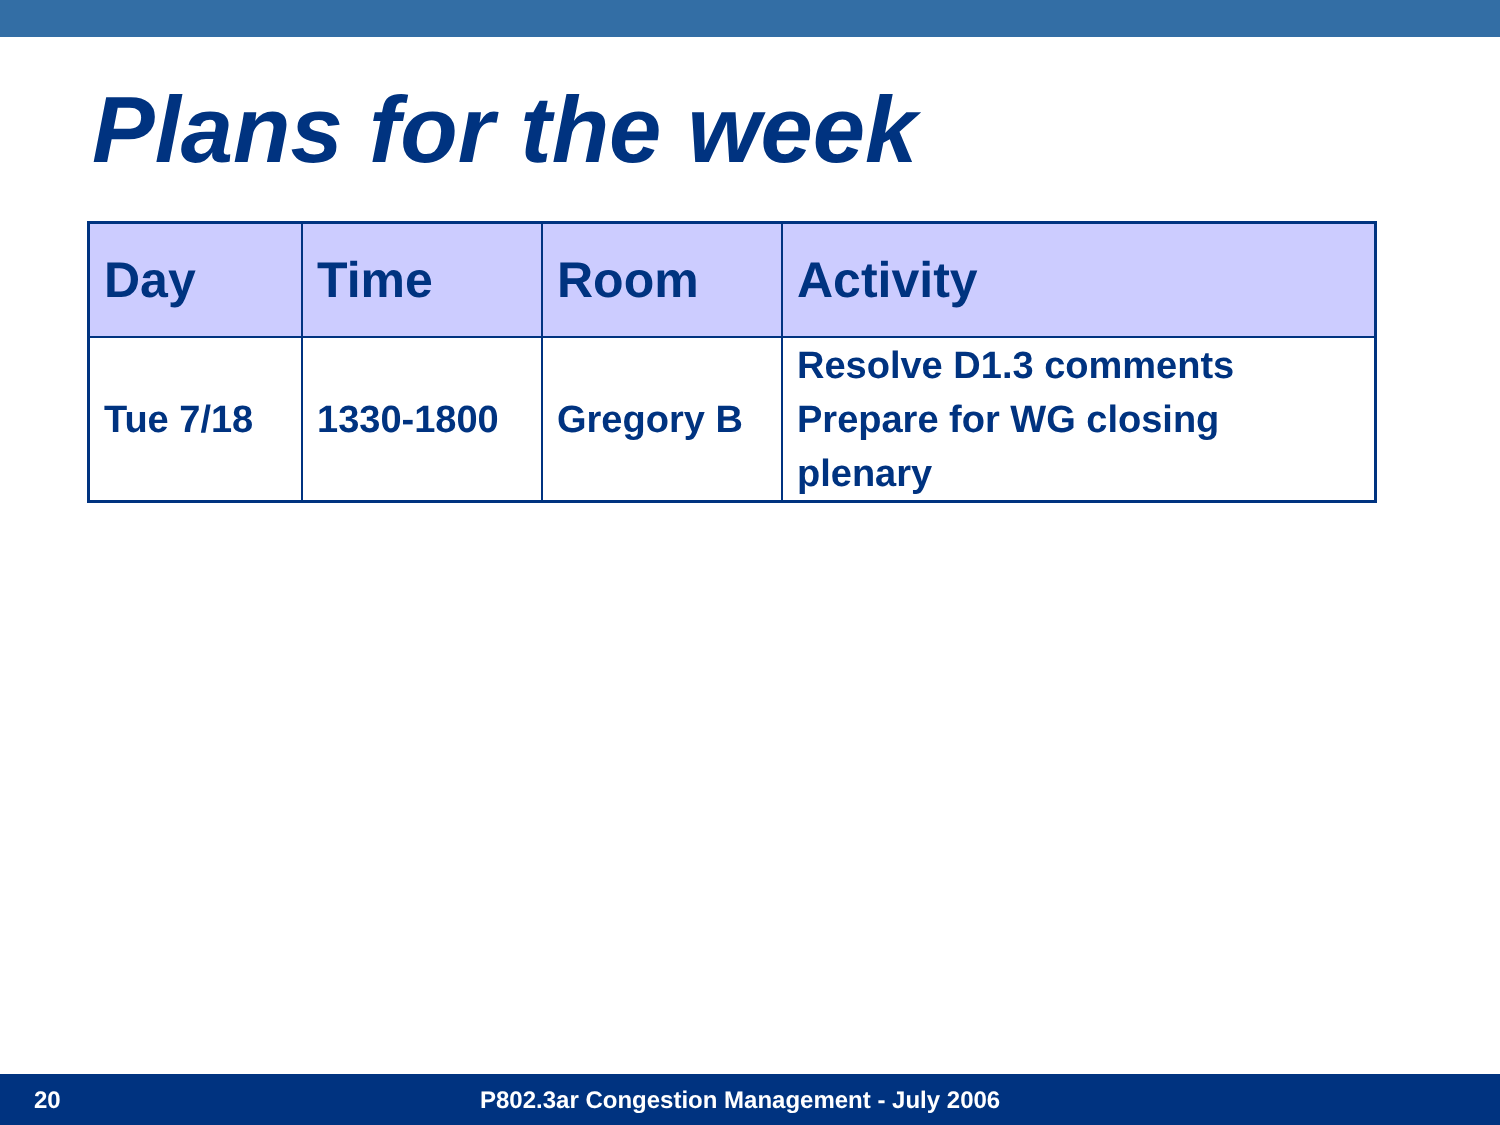Plans for the week
| Day | Time | Room | Activity |
| --- | --- | --- | --- |
| Tue 7/18 | 1330-1800 | Gregory B | Resolve D1.3 comments Prepare for WG closing plenary |
20 P802.3ar Congestion Management - July 2006